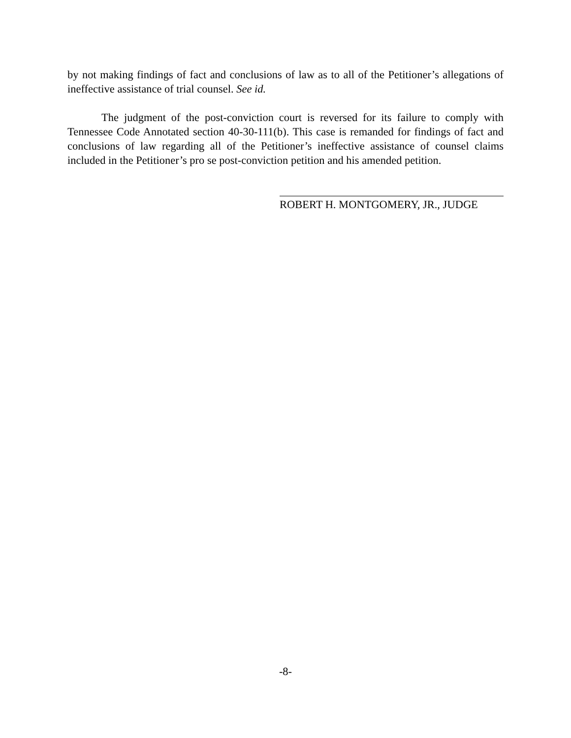by not making findings of fact and conclusions of law as to all of the Petitioner’s allegations of ineffective assistance of trial counsel. See id.
The judgment of the post-conviction court is reversed for its failure to comply with Tennessee Code Annotated section 40-30-111(b). This case is remanded for findings of fact and conclusions of law regarding all of the Petitioner’s ineffective assistance of counsel claims included in the Petitioner’s pro se post-conviction petition and his amended petition.
ROBERT H. MONTGOMERY, JR., JUDGE
-8-